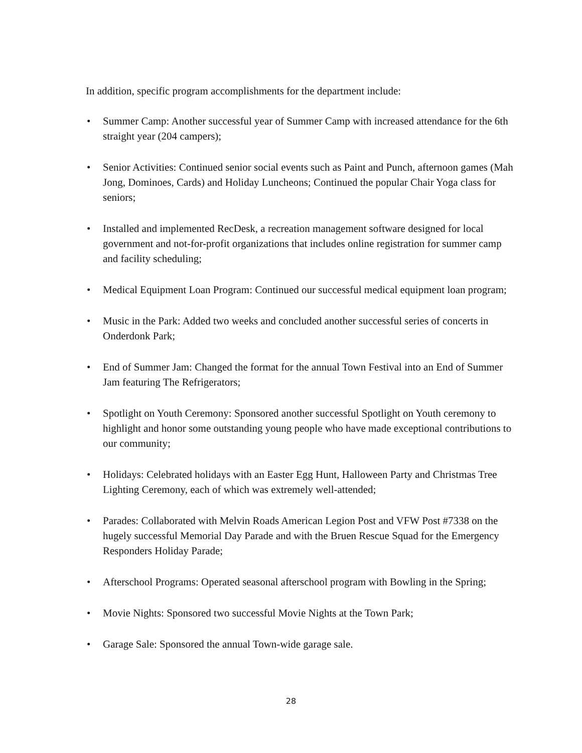In addition, specific program accomplishments for the department include:
• Summer Camp: Another successful year of Summer Camp with increased attendance for the 6th straight year (204 campers);
• Senior Activities: Continued senior social events such as Paint and Punch, afternoon games (Mah Jong, Dominoes, Cards) and Holiday Luncheons; Continued the popular Chair Yoga class for seniors;
• Installed and implemented RecDesk, a recreation management software designed for local government and not-for-profit organizations that includes online registration for summer camp and facility scheduling;
• Medical Equipment Loan Program: Continued our successful medical equipment loan program;
• Music in the Park: Added two weeks and concluded another successful series of concerts in Onderdonk Park;
• End of Summer Jam: Changed the format for the annual Town Festival into an End of Summer Jam featuring The Refrigerators;
• Spotlight on Youth Ceremony: Sponsored another successful Spotlight on Youth ceremony to highlight and honor some outstanding young people who have made exceptional contributions to our community;
• Holidays: Celebrated holidays with an Easter Egg Hunt, Halloween Party and Christmas Tree Lighting Ceremony, each of which was extremely well-attended;
• Parades: Collaborated with Melvin Roads American Legion Post and VFW Post #7338 on the hugely successful Memorial Day Parade and with the Bruen Rescue Squad for the Emergency Responders Holiday Parade;
• Afterschool Programs: Operated seasonal afterschool program with Bowling in the Spring;
• Movie Nights: Sponsored two successful Movie Nights at the Town Park;
• Garage Sale: Sponsored the annual Town-wide garage sale.
28